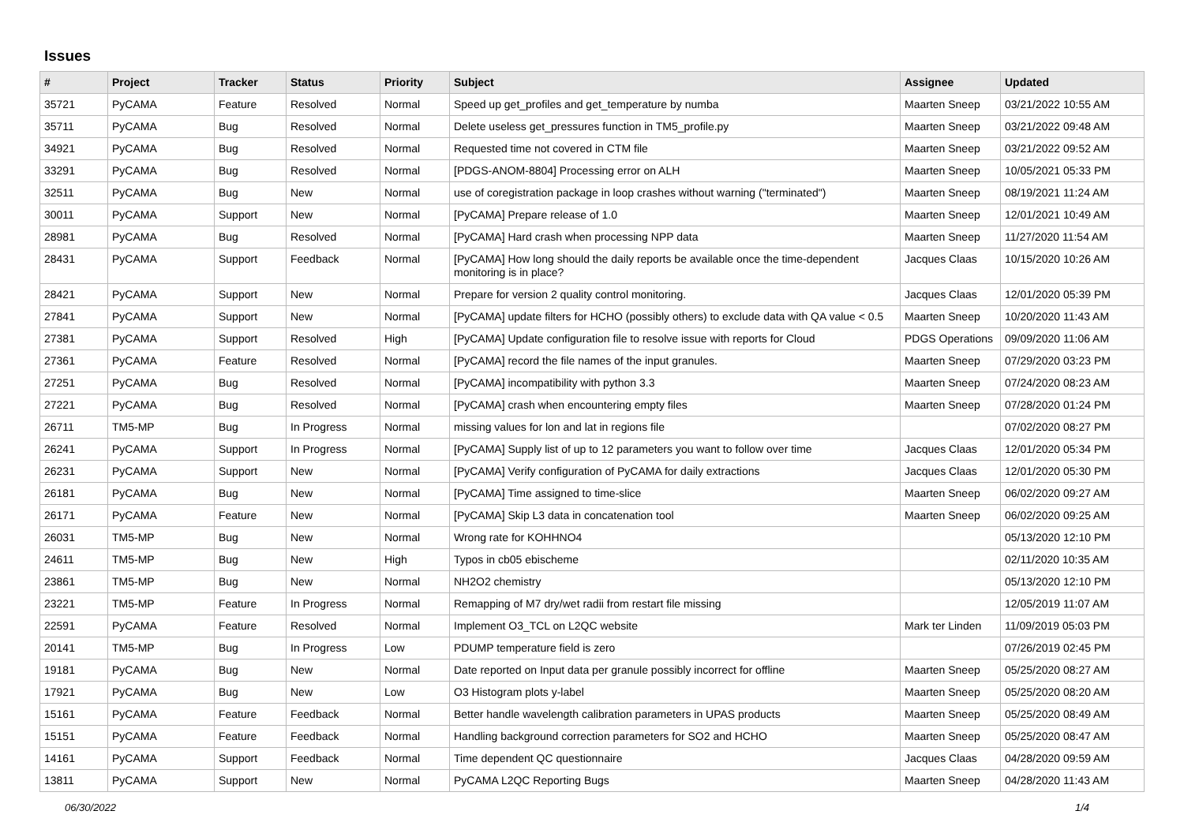Issues
| # | Project | Tracker | Status | Priority | Subject | Assignee | Updated |
| --- | --- | --- | --- | --- | --- | --- | --- |
| 35721 | PyCAMA | Feature | Resolved | Normal | Speed up get_profiles and get_temperature by numba | Maarten Sneep | 03/21/2022 10:55 AM |
| 35711 | PyCAMA | Bug | Resolved | Normal | Delete useless get_pressures function in TM5_profile.py | Maarten Sneep | 03/21/2022 09:48 AM |
| 34921 | PyCAMA | Bug | Resolved | Normal | Requested time not covered in CTM file | Maarten Sneep | 03/21/2022 09:52 AM |
| 33291 | PyCAMA | Bug | Resolved | Normal | [PDGS-ANOM-8804] Processing error on ALH | Maarten Sneep | 10/05/2021 05:33 PM |
| 32511 | PyCAMA | Bug | New | Normal | use of coregistration package in loop crashes without warning ("terminated") | Maarten Sneep | 08/19/2021 11:24 AM |
| 30011 | PyCAMA | Support | New | Normal | [PyCAMA] Prepare release of 1.0 | Maarten Sneep | 12/01/2021 10:49 AM |
| 28981 | PyCAMA | Bug | Resolved | Normal | [PyCAMA] Hard crash when processing NPP data | Maarten Sneep | 11/27/2020 11:54 AM |
| 28431 | PyCAMA | Support | Feedback | Normal | [PyCAMA] How long should the daily reports be available once the time-dependent monitoring is in place? | Jacques Claas | 10/15/2020 10:26 AM |
| 28421 | PyCAMA | Support | New | Normal | Prepare for version 2 quality control monitoring. | Jacques Claas | 12/01/2020 05:39 PM |
| 27841 | PyCAMA | Support | New | Normal | [PyCAMA] update filters for HCHO (possibly others) to exclude data with QA value < 0.5 | Maarten Sneep | 10/20/2020 11:43 AM |
| 27381 | PyCAMA | Support | Resolved | High | [PyCAMA] Update configuration file to resolve issue with reports for Cloud | PDGS Operations | 09/09/2020 11:06 AM |
| 27361 | PyCAMA | Feature | Resolved | Normal | [PyCAMA] record the file names of the input granules. | Maarten Sneep | 07/29/2020 03:23 PM |
| 27251 | PyCAMA | Bug | Resolved | Normal | [PyCAMA] incompatibility with python 3.3 | Maarten Sneep | 07/24/2020 08:23 AM |
| 27221 | PyCAMA | Bug | Resolved | Normal | [PyCAMA] crash when encountering empty files | Maarten Sneep | 07/28/2020 01:24 PM |
| 26711 | TM5-MP | Bug | In Progress | Normal | missing values for lon and lat in regions file | | 07/02/2020 08:27 PM |
| 26241 | PyCAMA | Support | In Progress | Normal | [PyCAMA] Supply list of up to 12 parameters you want to follow over time | Jacques Claas | 12/01/2020 05:34 PM |
| 26231 | PyCAMA | Support | New | Normal | [PyCAMA] Verify configuration of PyCAMA for daily extractions | Jacques Claas | 12/01/2020 05:30 PM |
| 26181 | PyCAMA | Bug | New | Normal | [PyCAMA] Time assigned to time-slice | Maarten Sneep | 06/02/2020 09:27 AM |
| 26171 | PyCAMA | Feature | New | Normal | [PyCAMA] Skip L3 data in concatenation tool | Maarten Sneep | 06/02/2020 09:25 AM |
| 26031 | TM5-MP | Bug | New | Normal | Wrong rate for KOHHNO4 | | 05/13/2020 12:10 PM |
| 24611 | TM5-MP | Bug | New | High | Typos in cb05 ebischeme | | 02/11/2020 10:35 AM |
| 23861 | TM5-MP | Bug | New | Normal | NH2O2 chemistry | | 05/13/2020 12:10 PM |
| 23221 | TM5-MP | Feature | In Progress | Normal | Remapping of M7 dry/wet radii from restart file missing | | 12/05/2019 11:07 AM |
| 22591 | PyCAMA | Feature | Resolved | Normal | Implement O3_TCL on L2QC website | Mark ter Linden | 11/09/2019 05:03 PM |
| 20141 | TM5-MP | Bug | In Progress | Low | PDUMP temperature field is zero | | 07/26/2019 02:45 PM |
| 19181 | PyCAMA | Bug | New | Normal | Date reported on Input data per granule possibly incorrect for offline | Maarten Sneep | 05/25/2020 08:27 AM |
| 17921 | PyCAMA | Bug | New | Low | O3 Histogram plots y-label | Maarten Sneep | 05/25/2020 08:20 AM |
| 15161 | PyCAMA | Feature | Feedback | Normal | Better handle wavelength calibration parameters in UPAS products | Maarten Sneep | 05/25/2020 08:49 AM |
| 15151 | PyCAMA | Feature | Feedback | Normal | Handling background correction parameters for SO2 and HCHO | Maarten Sneep | 05/25/2020 08:47 AM |
| 14161 | PyCAMA | Support | Feedback | Normal | Time dependent QC questionnaire | Jacques Claas | 04/28/2020 09:59 AM |
| 13811 | PyCAMA | Support | New | Normal | PyCAMA L2QC Reporting Bugs | Maarten Sneep | 04/28/2020 11:43 AM |
06/30/2022 1/4